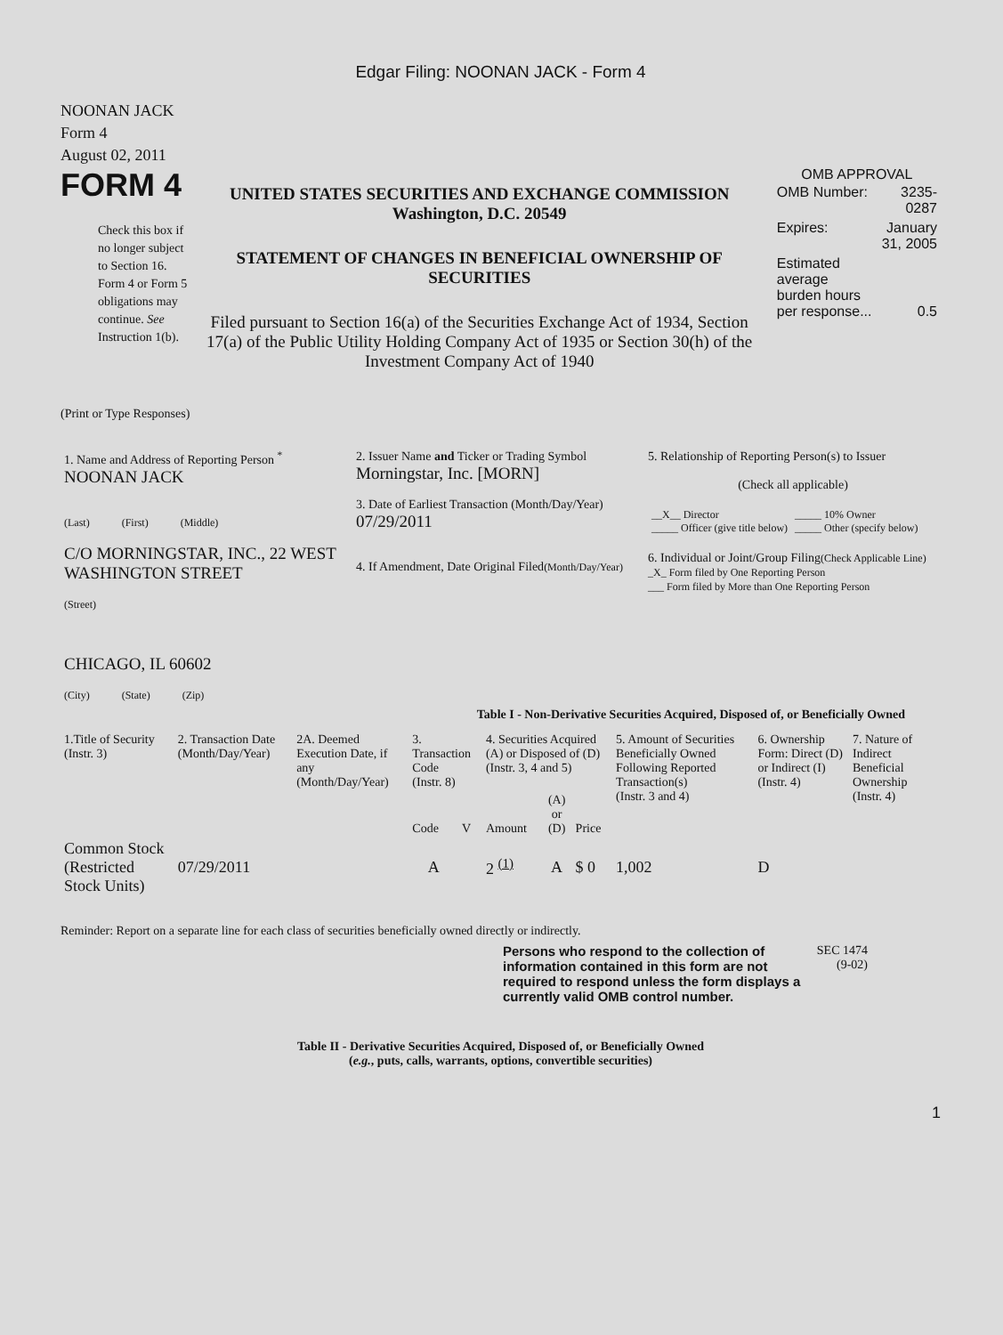Edgar Filing: NOONAN JACK - Form 4
NOONAN JACK
Form 4
August 02, 2011
FORM 4
Check this box if no longer subject to Section 16. Form 4 or Form 5 obligations may continue. See Instruction 1(b).
UNITED STATES SECURITIES AND EXCHANGE COMMISSION
Washington, D.C. 20549
STATEMENT OF CHANGES IN BENEFICIAL OWNERSHIP OF SECURITIES
Filed pursuant to Section 16(a) of the Securities Exchange Act of 1934, Section 17(a) of the Public Utility Holding Company Act of 1935 or Section 30(h) of the Investment Company Act of 1940
OMB APPROVAL
| OMB Number: | 3235-0287 |
| Expires: | January 31, 2005 |
| Estimated average burden hours per response... | 0.5 |
(Print or Type Responses)
| 1. Name and Address of Reporting Person <sup>*</sup> NOONAN JACK (Last) (First) (Middle) C/O MORNINGSTAR, INC., 22 WEST WASHINGTON STREET (Street) CHICAGO, IL 60602 (City) (State) (Zip) | 2. Issuer Name and Ticker or Trading Symbol Morningstar, Inc. [MORN] 3. Date of Earliest Transaction (Month/Day/Year) 07/29/2011 4. If Amendment, Date Original Filed (Month/Day/Year) | 5. Relationship of Reporting Person(s) to Issuer (Check all applicable) / __X__ Director _____ Officer (give title below) / _____ 10% Owner _____ Other (specify below) / 6. Individual or Joint/Group Filing (Check Applicable Line) _X_ Form filed by One Reporting Person ___ Form filed by More than One Reporting Person |
Table I - Non-Derivative Securities Acquired, Disposed of, or Beneficially Owned
| 1.Title of Security (Instr. 3) | 2. Transaction Date (Month/Day/Year) | 2A. Deemed Execution Date, if any (Month/Day/Year) | 3. Transaction Code (Instr. 8) | | 4. Securities Acquired (A) or Disposed of (D) (Instr. 3, 4 and 5) | | | 5. Amount of Securities Beneficially Owned Following Reported Transaction(s) (Instr. 3 and 4) | 6. Ownership Form: Direct (D) or Indirect (I) (Instr. 4) | 7. Nature of Indirect Beneficial Ownership (Instr. 4) |
| --- | --- | --- | --- | --- | --- | --- | --- | --- | --- | --- |
| | | | Code | V | Amount | (A) or (D) | Price | | | |
| Common Stock (Restricted Stock Units) | 07/29/2011 | | A | | 2 <sup>(1)</sup> | A | $ 0 | 1,002 | D | |
Reminder: Report on a separate line for each class of securities beneficially owned directly or indirectly.
Persons who respond to the collection of information contained in this form are not required to respond unless the form displays a currently valid OMB control number.
SEC 1474
(9-02)
Table II - Derivative Securities Acquired, Disposed of, or Beneficially Owned
(e.g., puts, calls, warrants, options, convertible securities)
1